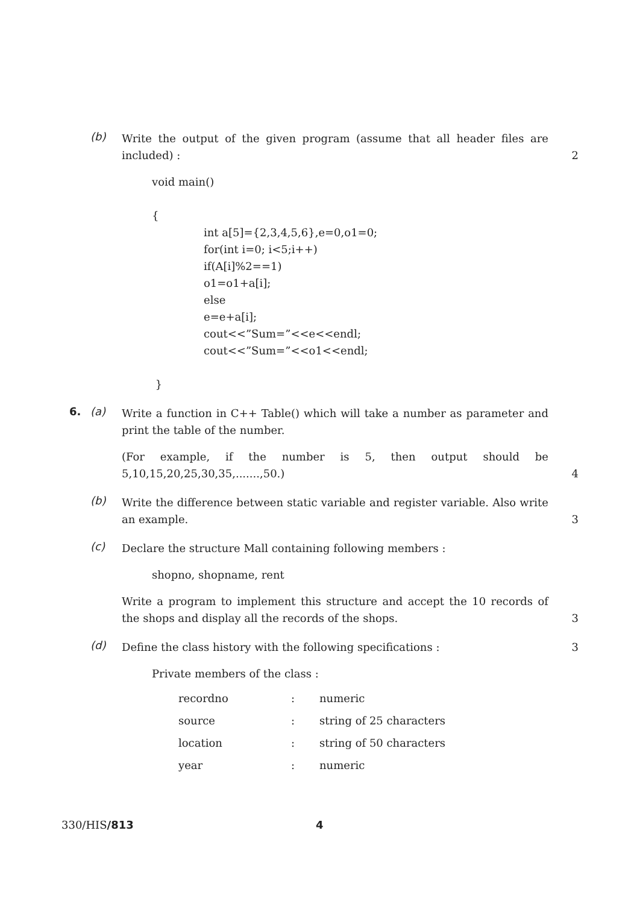(b)
Write the output of the given program (assume that all header files are included) :
2
void main()
{
int a[5]={2,3,4,5,6},e=0,o1=0;
for(int i=0; i<5;i++)
if(A[i]%2==1)
o1=o1+a[i];
else
e=e+a[i];
cout<<”Sum=”<<e<<endl;
cout<<”Sum=”<<o1<<endl;
}
6. (a)
Write a function in C++ Table() which will take a number as parameter and print the table of the number.
(For example, if the number is 5, then output should be 5,10,15,20,25,30,35,.......,50.)
4
(b)
Write the difference between static variable and register variable. Also write an example.
3
(c)
Declare the structure Mall containing following members :
shopno, shopname, rent
Write a program to implement this structure and accept the 10 records of the shops and display all the records of the shops.
3
(d)
Define the class history with the following specifications :
Private members of the class :
3
| recordno | : | numeric |
| source | : | string of 25 characters |
| location | : | string of 50 characters |
| year | : | numeric |
330/HIS/813 4